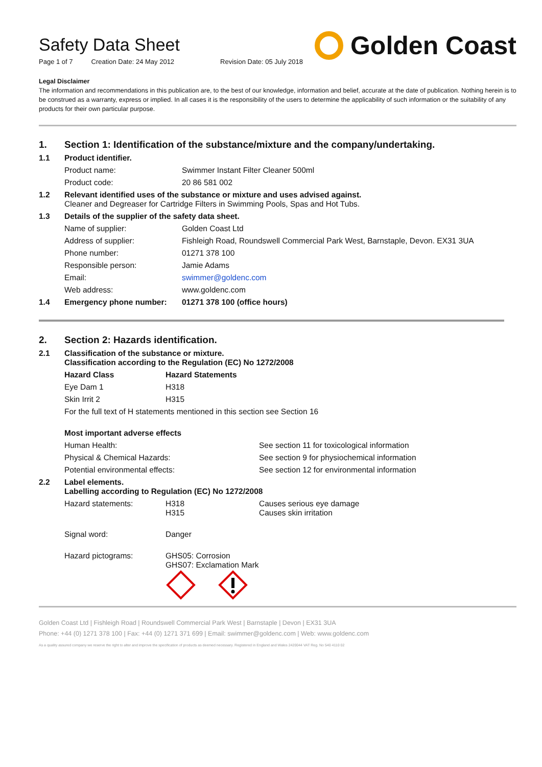Safety Data Sheet
Page 1 of 7 Creation Date: 24 May 2012 Revision Date: 05 July 2018
Golden Coast
Legal Disclaimer
The information and recommendations in this publication are, to the best of our knowledge, information and belief, accurate at the date of publication. Nothing herein is to be construed as a warranty, express or implied. In all cases it is the responsibility of the users to determine the applicability of such information or the suitability of any products for their own particular purpose.
| 1. | Section 1: Identification of the substance/mixture and the company/undertaking. | |
| 1.1 | Product identifier. | |
| | Product name: | Swimmer Instant Filter Cleaner 500ml |
| | Product code: | 20 86 581 002 |
| 1.2 | Relevant identified uses of the substance or mixture and uses advised against. Cleaner and Degreaser for Cartridge Filters in Swimming Pools, Spas and Hot Tubs. | |
| 1.3 | Details of the supplier of the safety data sheet. | |
| | Name of supplier: | Golden Coast Ltd |
| | Address of supplier: | Fishleigh Road, Roundswell Commercial Park West, Barnstaple, Devon. EX31 3UA |
| | Phone number: | 01271 378 100 |
| | Responsible person: | Jamie Adams |
| | Email: | swimmer@goldenc.com |
| | Web address: | www.goldenc.com |
| 1.4 | Emergency phone number: | 01271 378 100 (office hours) |
| 2. | Section 2: Hazards identification. | | |
| 2.1 | Classification of the substance or mixture. Classification according to the Regulation (EC) No 1272/2008 | | |
| | Hazard Class | Hazard Statements | |
| | Eye Dam 1 | H318 | |
| | Skin Irrit 2 | H315 | |
| | For the full text of H statements mentioned in this section see Section 16 | | |
| | Most important adverse effects | | |
| | Human Health: | | See section 11 for toxicological information |
| | Physical & Chemical Hazards: | | See section 9 for physiochemical information |
| | Potential environmental effects: | | See section 12 for environmental information |
| 2.2 | Label elements. Labelling according to Regulation (EC) No 1272/2008 | | |
| | Hazard statements: | H318 H315 | Causes serious eye damage Causes skin irritation |
| | Signal word: | Danger | |
| | Hazard pictograms: | GHS05: Corrosion GHS07: Exclamation Mark | |
Golden Coast Ltd | Fishleigh Road | Roundswell Commercial Park West | Barnstaple | Devon | EX31 3UA
Phone: +44 (0) 1271 378 100 | Fax: +44 (0) 1271 371 699 | Email: swimmer@goldenc.com | Web: www.goldenc.com
As a quality assured company we reserve the right to alter and improve the specification of products as deemed necessary. Registered in England and Wales 2420044 VAT Reg. No 540 4110 02